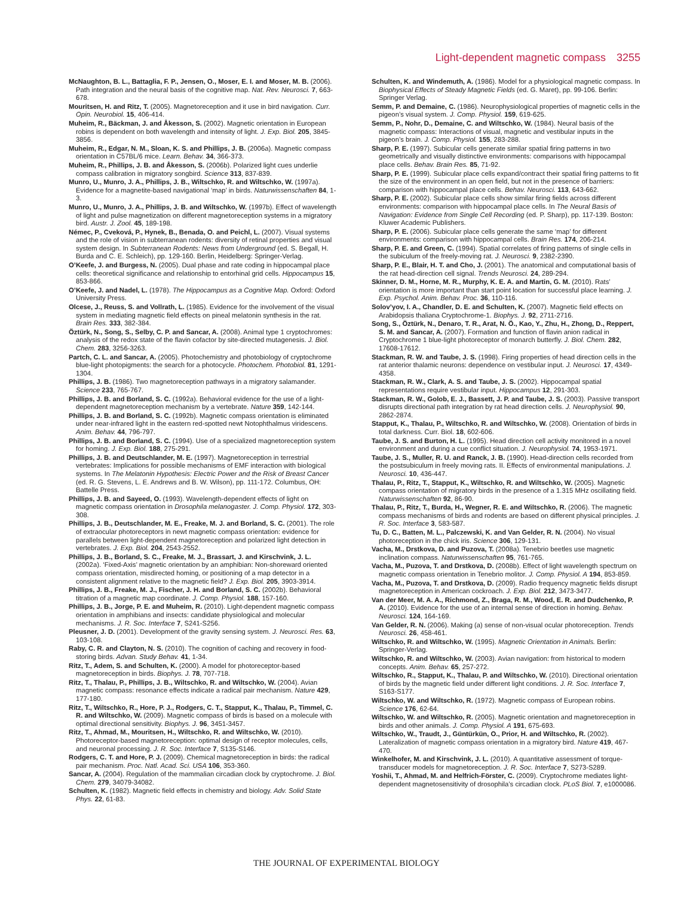Light-dependent magnetic compass 3255
McNaughton, B. L., Battaglia, F. P., Jensen, O., Moser, E. I. and Moser, M. B. (2006). Path integration and the neural basis of the cognitive map. Nat. Rev. Neurosci. 7, 663-678.
Mouritsen, H. and Ritz, T. (2005). Magnetoreception and it use in bird navigation. Curr. Opin. Neurobiol. 15, 406-414.
Muheim, R., Bäckman, J. and Åkesson, S. (2002). Magnetic orientation in European robins is dependent on both wavelength and intensity of light. J. Exp. Biol. 205, 3845-3856.
Muheim, R., Edgar, N. M., Sloan, K. S. and Phillips, J. B. (2006a). Magnetic compass orientation in C57BL/6 mice. Learn. Behav. 34, 366-373.
Muheim, R., Phillips, J. B. and Åkesson, S. (2006b). Polarized light cues underlie compass calibration in migratory songbird. Science 313, 837-839.
Munro, U., Munro, J. A., Phillips, J. B., Wiltschko, R. and Wiltschko, W. (1997a). Evidence for a magnetite-based navigational ‘map’ in birds. Naturwissenschaften 84, 1-3.
Munro, U., Munro, J. A., Phillips, J. B. and Wiltschko, W. (1997b). Effect of wavelength of light and pulse magnetization on different magnetoreception systems in a migratory bird. Austr. J. Zool. 45, 189-198.
Némec, P., Cveková, P., Hynek, B., Benada, O. and Peichl, L. (2007). Visual systems and the role of vision in subterranean rodents: diversity of retinal properties and visual system design. In Subterranean Rodents: News from Underground (ed. S. Begall, H. Burda and C. E. Schleich), pp. 129-160. Berlin, Heidelberg: Springer-Verlag.
O’Keefe, J. and Burgess, N. (2005). Dual phase and rate coding in hippocampal place cells: theoretical significance and relationship to entorhinal grid cells. Hippocampus 15, 853-866.
O’Keefe, J. and Nadel, L. (1978). The Hippocampus as a Cognitive Map. Oxford: Oxford University Press.
Olcese, J., Reuss, S. and Vollrath, L. (1985). Evidence for the involvement of the visual system in mediating magnetic field effects on pineal melatonin synthesis in the rat. Brain Res. 333, 382-384.
Öztürk, N., Song, S., Selby, C. P. and Sancar, A. (2008). Animal type 1 cryptochromes: analysis of the redox state of the flavin cofactor by site-directed mutagenesis. J. Biol. Chem. 283, 3256-3263.
Partch, C. L. and Sancar, A. (2005). Photochemistry and photobiology of cryptochrome blue-light photopigments: the search for a photocycle. Photochem. Photobiol. 81, 1291-1304.
Phillips, J. B. (1986). Two magnetoreception pathways in a migratory salamander. Science 233, 765-767.
Phillips, J. B. and Borland, S. C. (1992a). Behavioral evidence for the use of a light-dependent magnetoreception mechanism by a vertebrate. Nature 359, 142-144.
Phillips, J. B. and Borland, S. C. (1992b). Magnetic compass orientation is eliminated under near-infrared light in the eastern red-spotted newt Notophthalmus viridescens. Anim. Behav. 44, 796-797.
Phillips, J. B. and Borland, S. C. (1994). Use of a specialized magnetoreception system for homing. J. Exp. Biol. 188, 275-291.
Phillips, J. B. and Deutschlander, M. E. (1997). Magnetoreception in terrestrial vertebrates: Implications for possible mechanisms of EMF interaction with biological systems. In The Melatonin Hypothesis: Electric Power and the Risk of Breast Cancer (ed. R. G. Stevens, L. E. Andrews and B. W. Wilson), pp. 111-172. Columbus, OH: Battelle Press.
Phillips, J. B. and Sayeed, O. (1993). Wavelength-dependent effects of light on magnetic compass orientation in Drosophila melanogaster. J. Comp. Physiol. 172, 303-308.
Phillips, J. B., Deutschlander, M. E., Freake, M. J. and Borland, S. C. (2001). The role of extraocular photoreceptors in newt magnetic compass orientation: evidence for parallels between light-dependent magnetoreception and polarized light detection in vertebrates. J. Exp. Biol. 204, 2543-2552.
Phillips, J. B., Borland, S. C., Freake, M. J., Brassart, J. and Kirschvink, J. L. (2002a). ‘Fixed-Axis’ magnetic orientation by an amphibian: Non-shoreward oriented compass orientation, misdirected homing, or positioning of a map detector in a consistent alignment relative to the magnetic field? J. Exp. Biol. 205, 3903-3914.
Phillips, J. B., Freake, M. J., Fischer, J. H. and Borland, S. C. (2002b). Behavioral titration of a magnetic map coordinate. J. Comp. Physiol. 188, 157-160.
Phillips, J. B., Jorge, P. E. and Muheim, R. (2010). Light-dependent magnetic compass orientation in amphibians and insects: candidate physiological and molecular mechanisms. J. R. Soc. Interface 7, S241-S256.
Pleusner, J. D. (2001). Development of the gravity sensing system. J. Neurosci. Res. 63, 103-108.
Raby, C. R. and Clayton, N. S. (2010). The cognition of caching and recovery in food-storing birds. Advan. Study Behav. 41, 1-34.
Ritz, T., Adem, S. and Schulten, K. (2000). A model for photoreceptor-based magnetoreception in birds. Biophys. J. 78, 707-718.
Ritz, T., Thalau, P., Phillips, J. B., Wiltschko, R. and Wiltschko, W. (2004). Avian magnetic compass: resonance effects indicate a radical pair mechanism. Nature 429, 177-180.
Ritz, T., Wiltschko, R., Hore, P. J., Rodgers, C. T., Stapput, K., Thalau, P., Timmel, C. R. and Wiltschko, W. (2009). Magnetic compass of birds is based on a molecule with optimal directional sensitivity. Biophys. J. 96, 3451-3457.
Ritz, T., Ahmad, M., Mouritsen, H., Wiltschko, R. and Wiltschko, W. (2010). Photoreceptor-based magnetoreception: optimal design of receptor molecules, cells, and neuronal processing. J. R. Soc. Interface 7, S135-S146.
Rodgers, C. T. and Hore, P. J. (2009). Chemical magnetoreception in birds: the radical pair mechanism. Proc. Natl. Acad. Sci. USA 106, 353-360.
Sancar, A. (2004). Regulation of the mammalian circadian clock by cryptochrome. J. Biol. Chem. 279, 34079-34082.
Schulten, K. (1982). Magnetic field effects in chemistry and biology. Adv. Solid State Phys. 22, 61-83.
Schulten, K. and Windemuth, A. (1986). Model for a physiological magnetic compass. In Biophysical Effects of Steady Magnetic Fields (ed. G. Maret), pp. 99-106. Berlin: Springer Verlag.
Semm, P. and Demaine, C. (1986). Neurophysiological properties of magnetic cells in the pigeon’s visual system. J. Comp. Physiol. 159, 619-625.
Semm, P., Nohr, D., Demaine, C. and Wiltschko, W. (1984). Neural basis of the magnetic compass: Interactions of visual, magnetic and vestibular inputs in the pigeon’s brain. J. Comp. Physiol. 155, 283-288.
Sharp, P. E. (1997). Subicular cells generate similar spatial firing patterns in two geometrically and visually distinctive environments: comparisons with hippocampal place cells. Behav. Brain Res. 85, 71-92.
Sharp, P. E. (1999). Subicular place cells expand/contract their spatial firing patterns to fit the size of the environment in an open field, but not in the presence of barriers: comparison with hippocampal place cells. Behav. Neurosci. 113, 643-662.
Sharp, P. E. (2002). Subicular place cells show similar firing fields across different environments: comparison with hippocampal place cells. In The Neural Basis of Navigation: Evidence from Single Cell Recording (ed. P. Sharp), pp. 117-139. Boston: Kluwer Academic Publishers.
Sharp, P. E. (2006). Subicular place cells generate the same ‘map’ for different environments: comparison with hippocampal cells. Brain Res. 174, 206-214.
Sharp, P. E. and Green, C. (1994). Spatial correlates of firing patterns of single cells in the subiculum of the freely-moving rat. J. Neurosci. 9, 2382-2390.
Sharp, P. E., Blair, H. T. and Cho, J. (2001). The anatomical and computational basis of the rat head-direction cell signal. Trends Neurosci. 24, 289-294.
Skinner, D. M., Horne, M. R., Murphy, K. E. A. and Martin, G. M. (2010). Rats’ orientation is more important than start point location for successful place learning. J. Exp. Psychol. Anim. Behav. Proc. 36, 110-116.
Solov’yov, I. A., Chandler, D. E. and Schulten, K. (2007). Magnetic field effects on Arabidopsis thaliana Cryptochrome-1. Biophys. J. 92, 2711-2716.
Song, S., Öztürk, N., Denaro, T. R., Arat, N. Ö., Kao, Y., Zhu, H., Zhong, D., Reppert, S. M. and Sancar, A. (2007). Formation and function of flavin anion radical in Cryptochrome 1 blue-light photoreceptor of monarch butterfly. J. Biol. Chem. 282, 17608-17612.
Stackman, R. W. and Taube, J. S. (1998). Firing properties of head direction cells in the rat anterior thalamic neurons: dependence on vestibular input. J. Neurosci. 17, 4349-4358.
Stackman, R. W., Clark, A. S. and Taube, J. S. (2002). Hippocampal spatial representations require vestibular input. Hippocampus 12, 291-303.
Stackman, R. W., Golob, E. J., Bassett, J. P. and Taube, J. S. (2003). Passive transport disrupts directional path integration by rat head direction cells. J. Neurophysiol. 90, 2862-2874.
Stapput, K., Thalau, P., Wiltschko, R. and Wiltschko, W. (2008). Orientation of birds in total darkness. Curr. Biol. 18, 602-606.
Taube, J. S. and Burton, H. L. (1995). Head direction cell activity monitored in a novel environment and during a cue conflict situation. J. Neurophysiol. 74, 1953-1971.
Taube, J. S., Muller, R. U. and Ranck, J. B. (1990). Head-direction cells recorded from the postsubiculum in freely moving rats. II. Effects of environmental manipulations. J. Neurosci. 10, 436-447.
Thalau, P., Ritz, T., Stapput, K., Wiltschko, R. and Wiltschko, W. (2005). Magnetic compass orientation of migratory birds in the presence of a 1.315 MHz oscillating field. Naturwissenschaften 92, 86-90.
Thalau, P., Ritz, T., Burda, H., Wegner, R. E. and Wiltschko, R. (2006). The magnetic compass mechanisms of birds and rodents are based on different physical principles. J. R. Soc. Interface 3, 583-587.
Tu, D. C., Batten, M. L., Palczewski, K. and Van Gelder, R. N. (2004). No visual photoreception in the chick iris. Science 306, 129-131.
Vacha, M., Drstkova, D. and Puzova, T. (2008a). Tenebrio beetles use magnetic inclination compass. Naturwissenschaften 95, 761-765.
Vacha, M., Puzova, T. and Drstkova, D. (2008b). Effect of light wavelength spectrum on magnetic compass orientation in Tenebrio molitor. J. Comp. Physiol. A 194, 853-859.
Vacha, M., Puzova, T. and Drstkova, D. (2009). Radio frequency magnetic fields disrupt magnetoreception in American cockroach. J. Exp. Biol. 212, 3473-3477.
Van der Meer, M. A. A., Richmond, Z., Braga, R. M., Wood, E. R. and Dudchenko, P. A. (2010). Evidence for the use of an internal sense of direction in homing. Behav. Neurosci. 124, 164-169.
Van Gelder, R. N. (2006). Making (a) sense of non-visual ocular photoreception. Trends Neurosci. 26, 458-461.
Wiltschko, R. and Wiltschko, W. (1995). Magnetic Orientation in Animals. Berlin: Springer-Verlag.
Wiltschko, R. and Wiltschko, W. (2003). Avian navigation: from historical to modern concepts. Anim. Behav. 65, 257-272.
Wiltschko, R., Stapput, K., Thalau, P. and Wiltschko, W. (2010). Directional orientation of birds by the magnetic field under different light conditions. J. R. Soc. Interface 7, S163-S177.
Wiltschko, W. and Wiltschko, R. (1972). Magnetic compass of European robins. Science 176, 62-64.
Wiltschko, W. and Wiltschko, R. (2005). Magnetic orientation and magnetoreception in birds and other animals. J. Comp. Physiol. A 191, 675-693.
Wiltschko, W., Traudt, J., Güntürkün, O., Prior, H. and Wiltschko, R. (2002). Lateralization of magnetic compass orientation in a migratory bird. Nature 419, 467-470.
Winkelhofer, M. and Kirschvink, J. L. (2010). A quantitative assessment of torque-transducer models for magnetoreception. J. R. Soc. Interface 7, S273-S289.
Yoshii, T., Ahmad, M. and Helfrich-Förster, C. (2009). Cryptochrome mediates light-dependent magnetosensitivity of drosophila’s circadian clock. PLoS Biol. 7, e1000086.
THE JOURNAL OF EXPERIMENTAL BIOLOGY